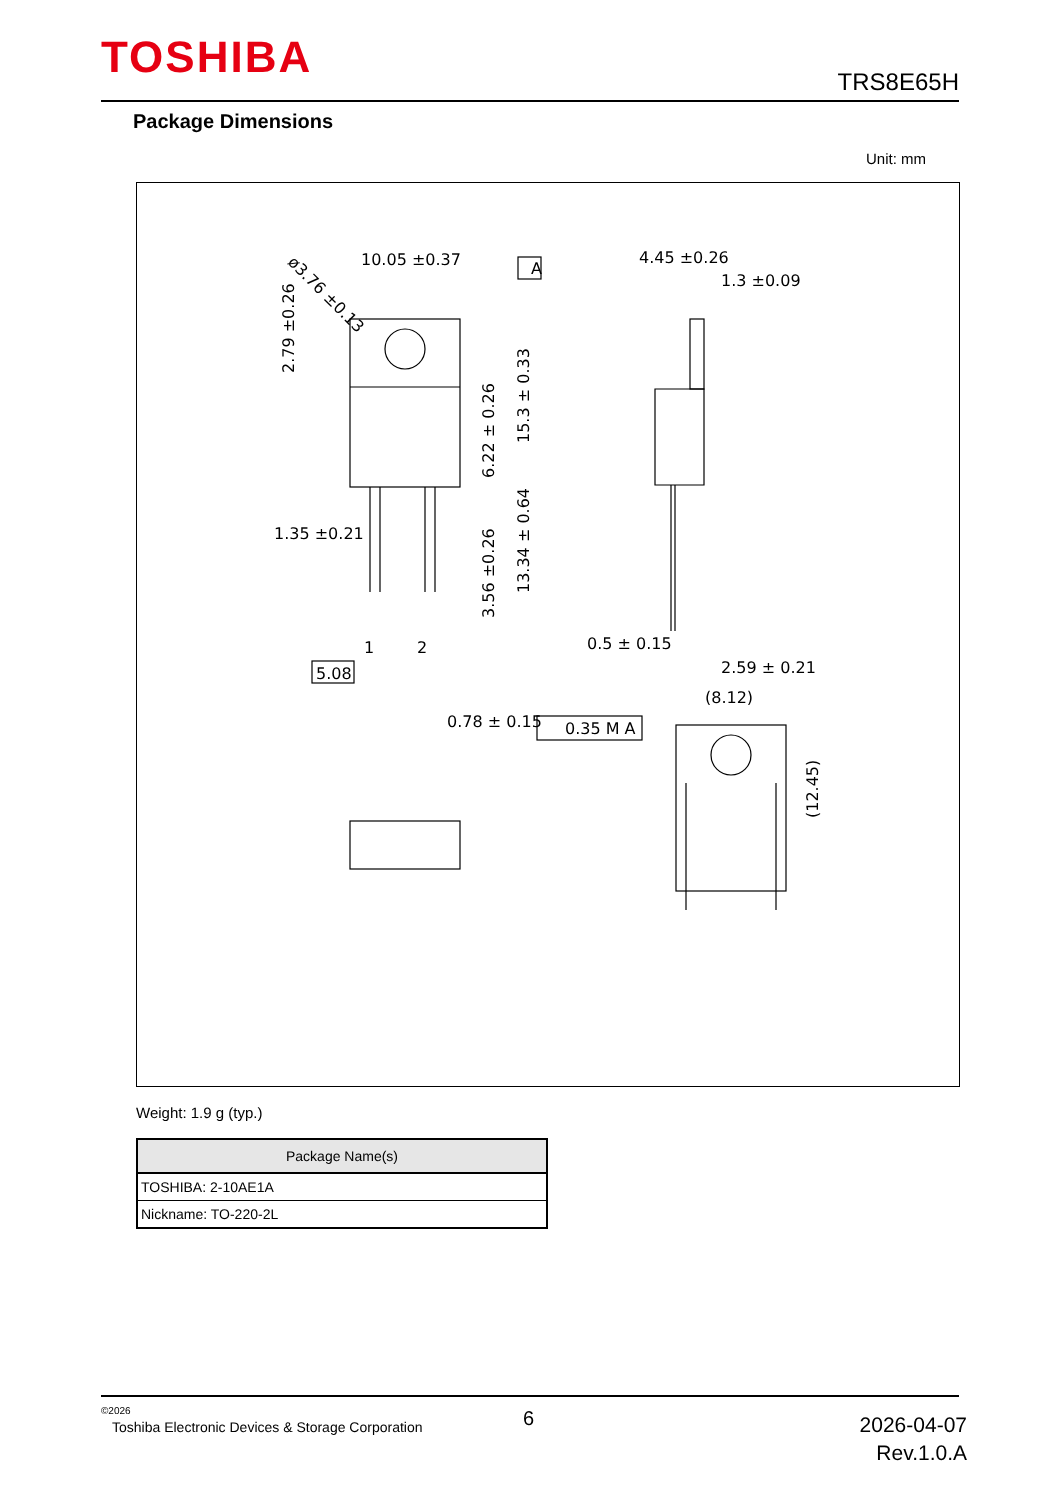TOSHIBA TRS8E65H
Package Dimensions
Unit: mm
10.05 ±0.37
A
4.45 ±0.26
1.3 ±0.09
1.35 ±0.21
0.5 ± 0.15
2.59 ± 0.21
(8.12)
1
2
5.08
0.78 ± 0.15
0.35 M A
ø3.76 ±0.13
2.79 ±0.26
6.22 ± 0.26
15.3 ± 0.33
3.56 ±0.26
13.34 ± 0.64
(12.45)
Weight: 1.9 g (typ.)
| Package Name(s) |
| --- |
| TOSHIBA: 2-10AE1A |
| Nickname: TO-220-2L |
©2026
Toshiba Electronic Devices & Storage Corporation
6
2026-04-07
Rev.1.0.A